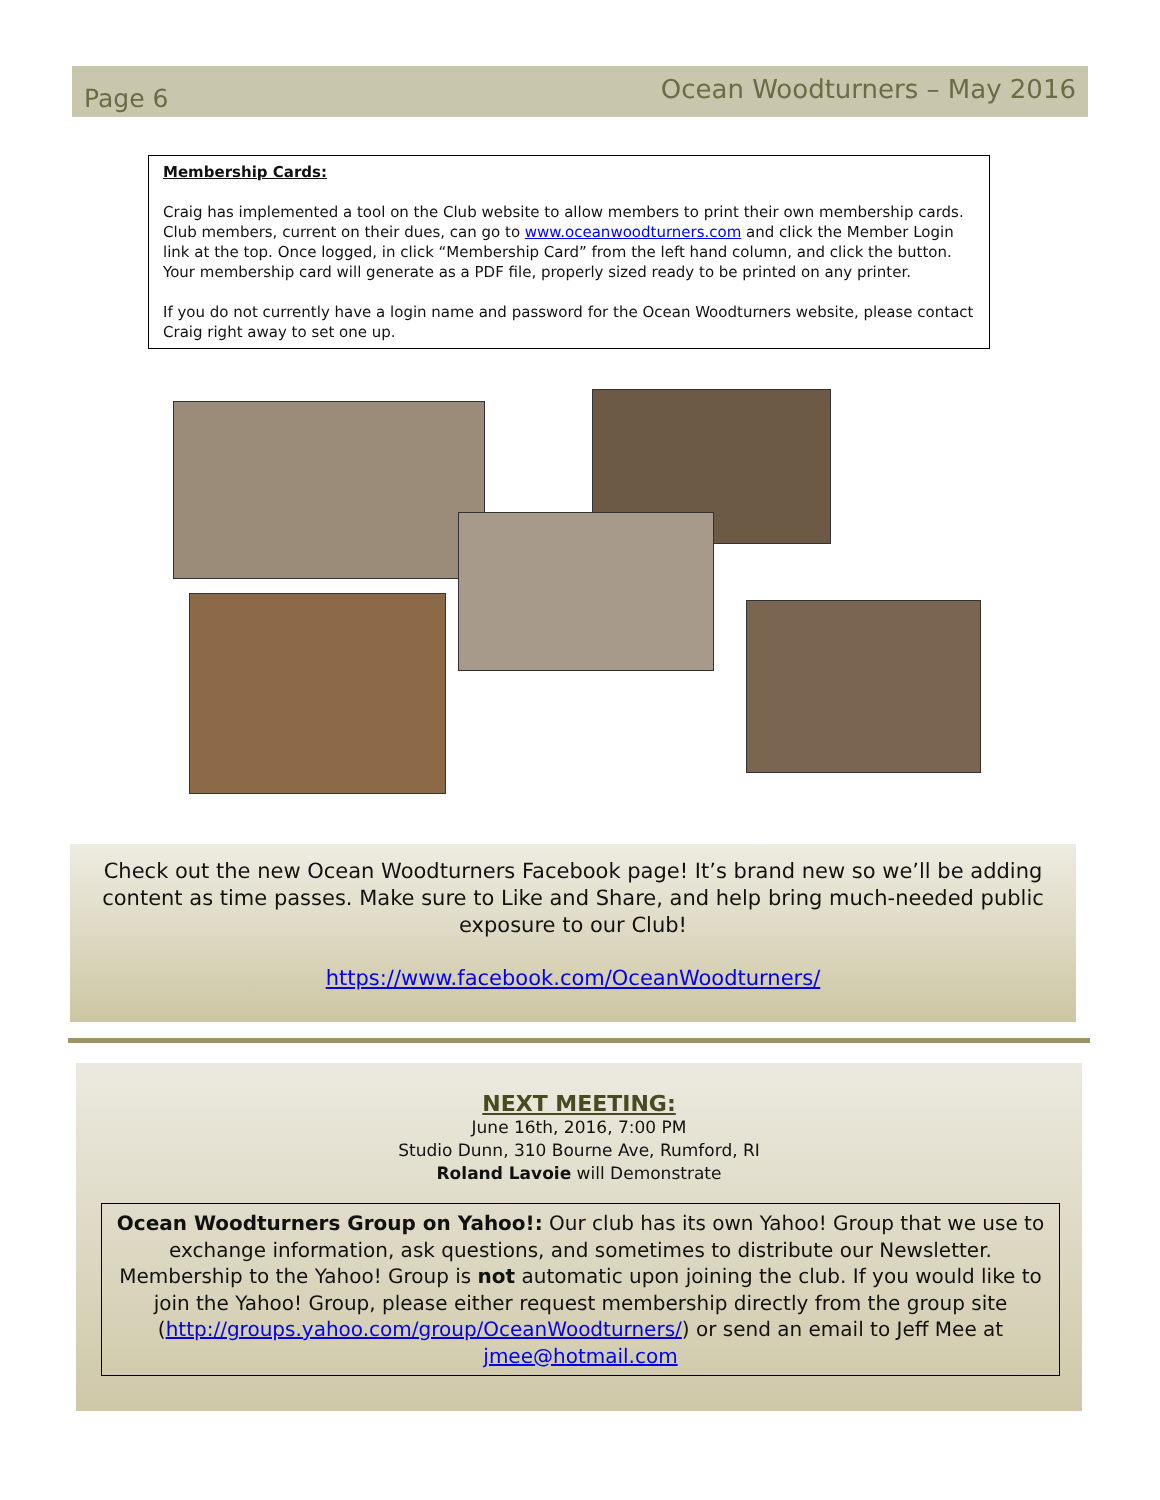Page 6 Ocean Woodturners – May 2016
Membership Cards:
Craig has implemented a tool on the Club website to allow members to print their own membership cards. Club members, current on their dues, can go to www.oceanwoodturners.com and click the Member Login link at the top. Once logged, in click “Membership Card” from the left hand column, and click the button. Your membership card will generate as a PDF file, properly sized ready to be printed on any printer.
If you do not currently have a login name and password for the Ocean Woodturners website, please contact Craig right away to set one up.
Check out the new Ocean Woodturners Facebook page! It’s brand new so we’ll be adding content as time passes. Make sure to Like and Share, and help bring much-needed public exposure to our Club!
https://www.facebook.com/OceanWoodturners/
NEXT MEETING:
June 16th, 2016, 7:00 PM
Studio Dunn, 310 Bourne Ave, Rumford, RI
Roland Lavoie will Demonstrate
Ocean Woodturners Group on Yahoo!: Our club has its own Yahoo! Group that we use to exchange information, ask questions, and sometimes to distribute our Newsletter. Membership to the Yahoo! Group is not automatic upon joining the club. If you would like to join the Yahoo! Group, please either request membership directly from the group site (http://groups.yahoo.com/group/OceanWoodturners/) or send an email to Jeff Mee at jmee@hotmail.com